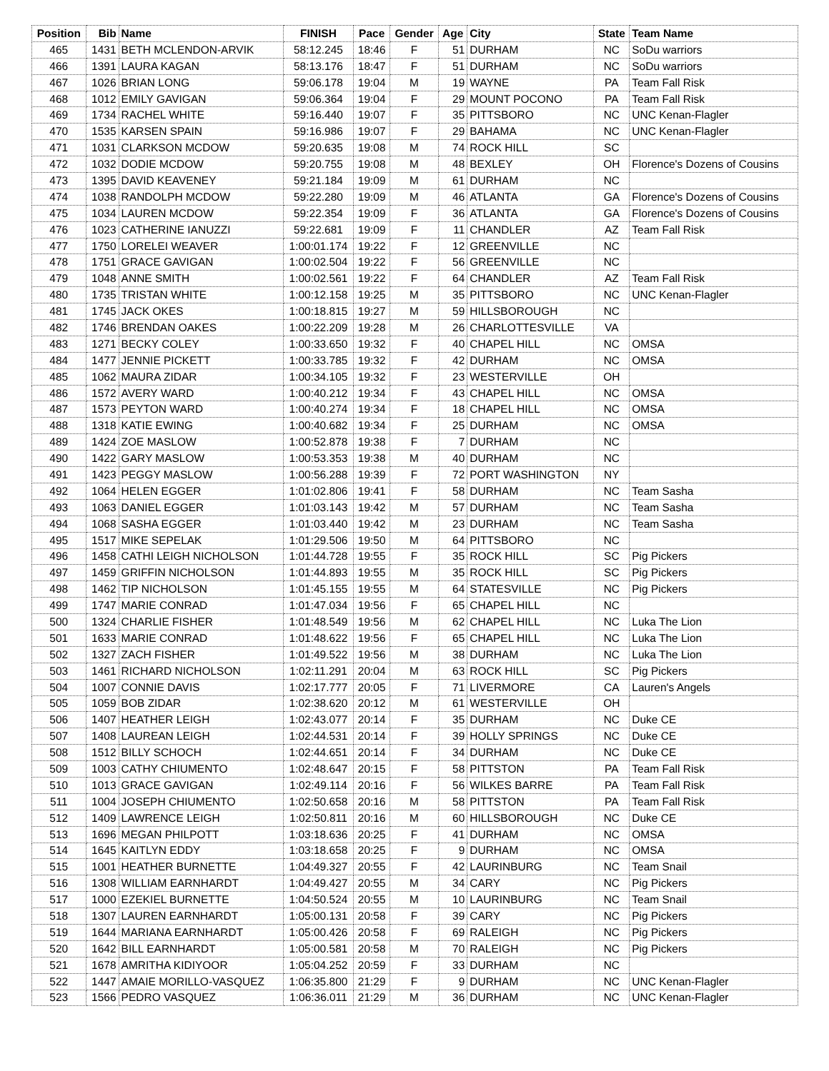| Position | Bib | Name | FINISH | Pace | Gender | Age | City | State | Team Name |
| --- | --- | --- | --- | --- | --- | --- | --- | --- | --- |
| 465 | 1431 | BETH MCLENDON-ARVIK | 58:12.245 | 18:46 | F | 51 | DURHAM | NC | SoDu warriors |
| 466 | 1391 | LAURA KAGAN | 58:13.176 | 18:47 | F | 51 | DURHAM | NC | SoDu warriors |
| 467 | 1026 | BRIAN LONG | 59:06.178 | 19:04 | M | 19 | WAYNE | PA | Team Fall Risk |
| 468 | 1012 | EMILY GAVIGAN | 59:06.364 | 19:04 | F | 29 | MOUNT POCONO | PA | Team Fall Risk |
| 469 | 1734 | RACHEL WHITE | 59:16.440 | 19:07 | F | 35 | PITTSBORO | NC | UNC Kenan-Flagler |
| 470 | 1535 | KARSEN SPAIN | 59:16.986 | 19:07 | F | 29 | BAHAMA | NC | UNC Kenan-Flagler |
| 471 | 1031 | CLARKSON MCDOW | 59:20.635 | 19:08 | M | 74 | ROCK HILL | SC | |
| 472 | 1032 | DODIE MCDOW | 59:20.755 | 19:08 | M | 48 | BEXLEY | OH | Florence's Dozens of Cousins |
| 473 | 1395 | DAVID KEAVENEY | 59:21.184 | 19:09 | M | 61 | DURHAM | NC | |
| 474 | 1038 | RANDOLPH MCDOW | 59:22.280 | 19:09 | M | 46 | ATLANTA | GA | Florence's Dozens of Cousins |
| 475 | 1034 | LAUREN MCDOW | 59:22.354 | 19:09 | F | 36 | ATLANTA | GA | Florence's Dozens of Cousins |
| 476 | 1023 | CATHERINE IANUZZI | 59:22.681 | 19:09 | F | 11 | CHANDLER | AZ | Team Fall Risk |
| 477 | 1750 | LORELEI WEAVER | 1:00:01.174 | 19:22 | F | 12 | GREENVILLE | NC | |
| 478 | 1751 | GRACE GAVIGAN | 1:00:02.504 | 19:22 | F | 56 | GREENVILLE | NC | |
| 479 | 1048 | ANNE SMITH | 1:00:02.561 | 19:22 | F | 64 | CHANDLER | AZ | Team Fall Risk |
| 480 | 1735 | TRISTAN WHITE | 1:00:12.158 | 19:25 | M | 35 | PITTSBORO | NC | UNC Kenan-Flagler |
| 481 | 1745 | JACK OKES | 1:00:18.815 | 19:27 | M | 59 | HILLSBOROUGH | NC | |
| 482 | 1746 | BRENDAN OAKES | 1:00:22.209 | 19:28 | M | 26 | CHARLOTTESVILLE | VA | |
| 483 | 1271 | BECKY COLEY | 1:00:33.650 | 19:32 | F | 40 | CHAPEL HILL | NC | OMSA |
| 484 | 1477 | JENNIE PICKETT | 1:00:33.785 | 19:32 | F | 42 | DURHAM | NC | OMSA |
| 485 | 1062 | MAURA ZIDAR | 1:00:34.105 | 19:32 | F | 23 | WESTERVILLE | OH | |
| 486 | 1572 | AVERY WARD | 1:00:40.212 | 19:34 | F | 43 | CHAPEL HILL | NC | OMSA |
| 487 | 1573 | PEYTON WARD | 1:00:40.274 | 19:34 | F | 18 | CHAPEL HILL | NC | OMSA |
| 488 | 1318 | KATIE EWING | 1:00:40.682 | 19:34 | F | 25 | DURHAM | NC | OMSA |
| 489 | 1424 | ZOE MASLOW | 1:00:52.878 | 19:38 | F | 7 | DURHAM | NC | |
| 490 | 1422 | GARY MASLOW | 1:00:53.353 | 19:38 | M | 40 | DURHAM | NC | |
| 491 | 1423 | PEGGY MASLOW | 1:00:56.288 | 19:39 | F | 72 | PORT WASHINGTON | NY | |
| 492 | 1064 | HELEN EGGER | 1:01:02.806 | 19:41 | F | 58 | DURHAM | NC | Team Sasha |
| 493 | 1063 | DANIEL EGGER | 1:01:03.143 | 19:42 | M | 57 | DURHAM | NC | Team Sasha |
| 494 | 1068 | SASHA EGGER | 1:01:03.440 | 19:42 | M | 23 | DURHAM | NC | Team Sasha |
| 495 | 1517 | MIKE SEPELAK | 1:01:29.506 | 19:50 | M | 64 | PITTSBORO | NC | |
| 496 | 1458 | CATHI LEIGH NICHOLSON | 1:01:44.728 | 19:55 | F | 35 | ROCK HILL | SC | Pig Pickers |
| 497 | 1459 | GRIFFIN NICHOLSON | 1:01:44.893 | 19:55 | M | 35 | ROCK HILL | SC | Pig Pickers |
| 498 | 1462 | TIP NICHOLSON | 1:01:45.155 | 19:55 | M | 64 | STATESVILLE | NC | Pig Pickers |
| 499 | 1747 | MARIE CONRAD | 1:01:47.034 | 19:56 | F | 65 | CHAPEL HILL | NC | |
| 500 | 1324 | CHARLIE FISHER | 1:01:48.549 | 19:56 | M | 62 | CHAPEL HILL | NC | Luka The Lion |
| 501 | 1633 | MARIE CONRAD | 1:01:48.622 | 19:56 | F | 65 | CHAPEL HILL | NC | Luka The Lion |
| 502 | 1327 | ZACH FISHER | 1:01:49.522 | 19:56 | M | 38 | DURHAM | NC | Luka The Lion |
| 503 | 1461 | RICHARD NICHOLSON | 1:02:11.291 | 20:04 | M | 63 | ROCK HILL | SC | Pig Pickers |
| 504 | 1007 | CONNIE DAVIS | 1:02:17.777 | 20:05 | F | 71 | LIVERMORE | CA | Lauren's Angels |
| 505 | 1059 | BOB ZIDAR | 1:02:38.620 | 20:12 | M | 61 | WESTERVILLE | OH | |
| 506 | 1407 | HEATHER LEIGH | 1:02:43.077 | 20:14 | F | 35 | DURHAM | NC | Duke CE |
| 507 | 1408 | LAUREAN LEIGH | 1:02:44.531 | 20:14 | F | 39 | HOLLY SPRINGS | NC | Duke CE |
| 508 | 1512 | BILLY SCHOCH | 1:02:44.651 | 20:14 | F | 34 | DURHAM | NC | Duke CE |
| 509 | 1003 | CATHY CHIUMENTO | 1:02:48.647 | 20:15 | F | 58 | PITTSTON | PA | Team Fall Risk |
| 510 | 1013 | GRACE GAVIGAN | 1:02:49.114 | 20:16 | F | 56 | WILKES BARRE | PA | Team Fall Risk |
| 511 | 1004 | JOSEPH CHIUMENTO | 1:02:50.658 | 20:16 | M | 58 | PITTSTON | PA | Team Fall Risk |
| 512 | 1409 | LAWRENCE LEIGH | 1:02:50.811 | 20:16 | M | 60 | HILLSBOROUGH | NC | Duke CE |
| 513 | 1696 | MEGAN PHILPOTT | 1:03:18.636 | 20:25 | F | 41 | DURHAM | NC | OMSA |
| 514 | 1645 | KAITLYN EDDY | 1:03:18.658 | 20:25 | F | 9 | DURHAM | NC | OMSA |
| 515 | 1001 | HEATHER BURNETTE | 1:04:49.327 | 20:55 | F | 42 | LAURINBURG | NC | Team Snail |
| 516 | 1308 | WILLIAM EARNHARDT | 1:04:49.427 | 20:55 | M | 34 | CARY | NC | Pig Pickers |
| 517 | 1000 | EZEKIEL BURNETTE | 1:04:50.524 | 20:55 | M | 10 | LAURINBURG | NC | Team Snail |
| 518 | 1307 | LAUREN EARNHARDT | 1:05:00.131 | 20:58 | F | 39 | CARY | NC | Pig Pickers |
| 519 | 1644 | MARIANA EARNHARDT | 1:05:00.426 | 20:58 | F | 69 | RALEIGH | NC | Pig Pickers |
| 520 | 1642 | BILL EARNHARDT | 1:05:00.581 | 20:58 | M | 70 | RALEIGH | NC | Pig Pickers |
| 521 | 1678 | AMRITHA KIDIYOOR | 1:05:04.252 | 20:59 | F | 33 | DURHAM | NC | |
| 522 | 1447 | AMAIE MORILLO-VASQUEZ | 1:06:35.800 | 21:29 | F | 9 | DURHAM | NC | UNC Kenan-Flagler |
| 523 | 1566 | PEDRO VASQUEZ | 1:06:36.011 | 21:29 | M | 36 | DURHAM | NC | UNC Kenan-Flagler |